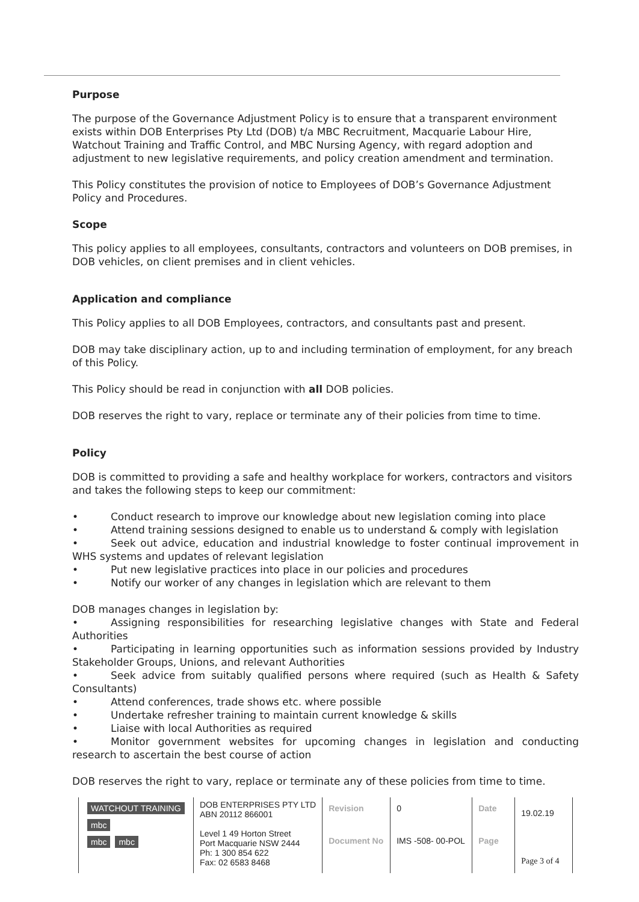Purpose
The purpose of the Governance Adjustment Policy is to ensure that a transparent environment exists within DOB Enterprises Pty Ltd (DOB) t/a MBC Recruitment, Macquarie Labour Hire, Watchout Training and Traffic Control, and MBC Nursing Agency, with regard adoption and adjustment to new legislative requirements, and policy creation amendment and termination.
This Policy constitutes the provision of notice to Employees of DOB’s Governance Adjustment Policy and Procedures.
Scope
This policy applies to all employees, consultants, contractors and volunteers on DOB premises, in DOB vehicles, on client premises and in client vehicles.
Application and compliance
This Policy applies to all DOB Employees, contractors, and consultants past and present.
DOB may take disciplinary action, up to and including termination of employment, for any breach of this Policy.
This Policy should be read in conjunction with all DOB policies.
DOB reserves the right to vary, replace or terminate any of their policies from time to time.
Policy
DOB is committed to providing a safe and healthy workplace for workers, contractors and visitors and takes the following steps to keep our commitment:
• Conduct research to improve our knowledge about new legislation coming into place
• Attend training sessions designed to enable us to understand & comply with legislation
• Seek out advice, education and industrial knowledge to foster continual improvement in WHS systems and updates of relevant legislation
• Put new legislative practices into place in our policies and procedures
• Notify our worker of any changes in legislation which are relevant to them
DOB manages changes in legislation by:
• Assigning responsibilities for researching legislative changes with State and Federal Authorities
• Participating in learning opportunities such as information sessions provided by Industry Stakeholder Groups, Unions, and relevant Authorities
• Seek advice from suitably qualified persons where required (such as Health & Safety Consultants)
• Attend conferences, trade shows etc. where possible
• Undertake refresher training to maintain current knowledge & skills
• Liaise with local Authorities as required
• Monitor government websites for upcoming changes in legislation and conducting research to ascertain the best course of action
DOB reserves the right to vary, replace or terminate any of these policies from time to time.
| WATCHOUT TRAINING mbc mbc mbc | DOB ENTERPRISES PTY LTD ABN 20112 866001 | Revision | 0 | Date | 19.02.19 |
| | Level 1 49 Horton Street Port Macquarie NSW 2444 Ph: 1 300 854 622 Fax: 02 6583 8468 | Document No | IMS -508- 00-POL | Page | Page 3 of 4 |